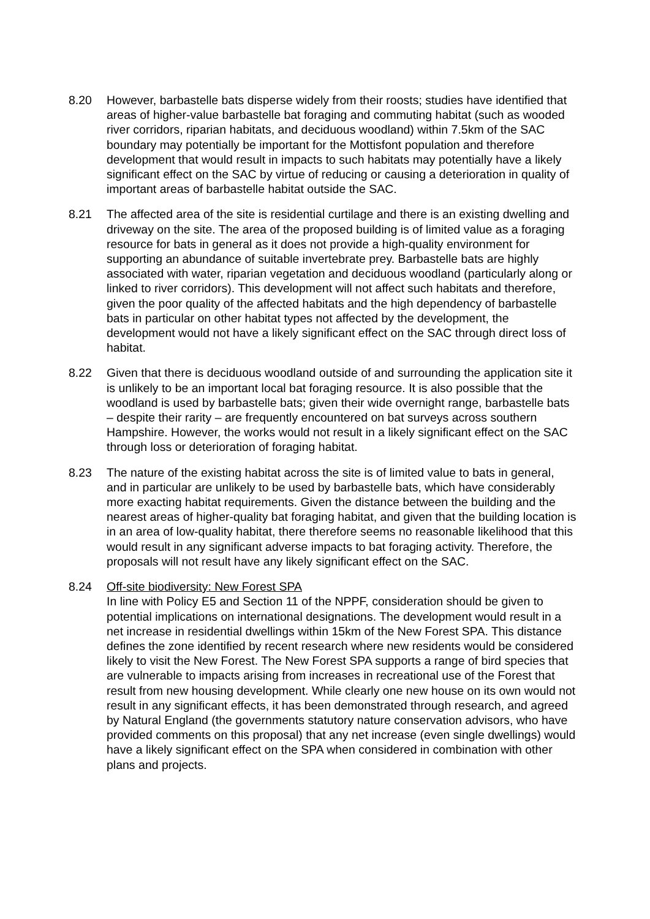8.20 However, barbastelle bats disperse widely from their roosts; studies have identified that areas of higher-value barbastelle bat foraging and commuting habitat (such as wooded river corridors, riparian habitats, and deciduous woodland) within 7.5km of the SAC boundary may potentially be important for the Mottisfont population and therefore development that would result in impacts to such habitats may potentially have a likely significant effect on the SAC by virtue of reducing or causing a deterioration in quality of important areas of barbastelle habitat outside the SAC.
8.21 The affected area of the site is residential curtilage and there is an existing dwelling and driveway on the site. The area of the proposed building is of limited value as a foraging resource for bats in general as it does not provide a high-quality environment for supporting an abundance of suitable invertebrate prey. Barbastelle bats are highly associated with water, riparian vegetation and deciduous woodland (particularly along or linked to river corridors). This development will not affect such habitats and therefore, given the poor quality of the affected habitats and the high dependency of barbastelle bats in particular on other habitat types not affected by the development, the development would not have a likely significant effect on the SAC through direct loss of habitat.
8.22 Given that there is deciduous woodland outside of and surrounding the application site it is unlikely to be an important local bat foraging resource. It is also possible that the woodland is used by barbastelle bats; given their wide overnight range, barbastelle bats – despite their rarity – are frequently encountered on bat surveys across southern Hampshire. However, the works would not result in a likely significant effect on the SAC through loss or deterioration of foraging habitat.
8.23 The nature of the existing habitat across the site is of limited value to bats in general, and in particular are unlikely to be used by barbastelle bats, which have considerably more exacting habitat requirements. Given the distance between the building and the nearest areas of higher-quality bat foraging habitat, and given that the building location is in an area of low-quality habitat, there therefore seems no reasonable likelihood that this would result in any significant adverse impacts to bat foraging activity. Therefore, the proposals will not result have any likely significant effect on the SAC.
8.24 Off-site biodiversity: New Forest SPA
In line with Policy E5 and Section 11 of the NPPF, consideration should be given to potential implications on international designations. The development would result in a net increase in residential dwellings within 15km of the New Forest SPA. This distance defines the zone identified by recent research where new residents would be considered likely to visit the New Forest. The New Forest SPA supports a range of bird species that are vulnerable to impacts arising from increases in recreational use of the Forest that result from new housing development. While clearly one new house on its own would not result in any significant effects, it has been demonstrated through research, and agreed by Natural England (the governments statutory nature conservation advisors, who have provided comments on this proposal) that any net increase (even single dwellings) would have a likely significant effect on the SPA when considered in combination with other plans and projects.